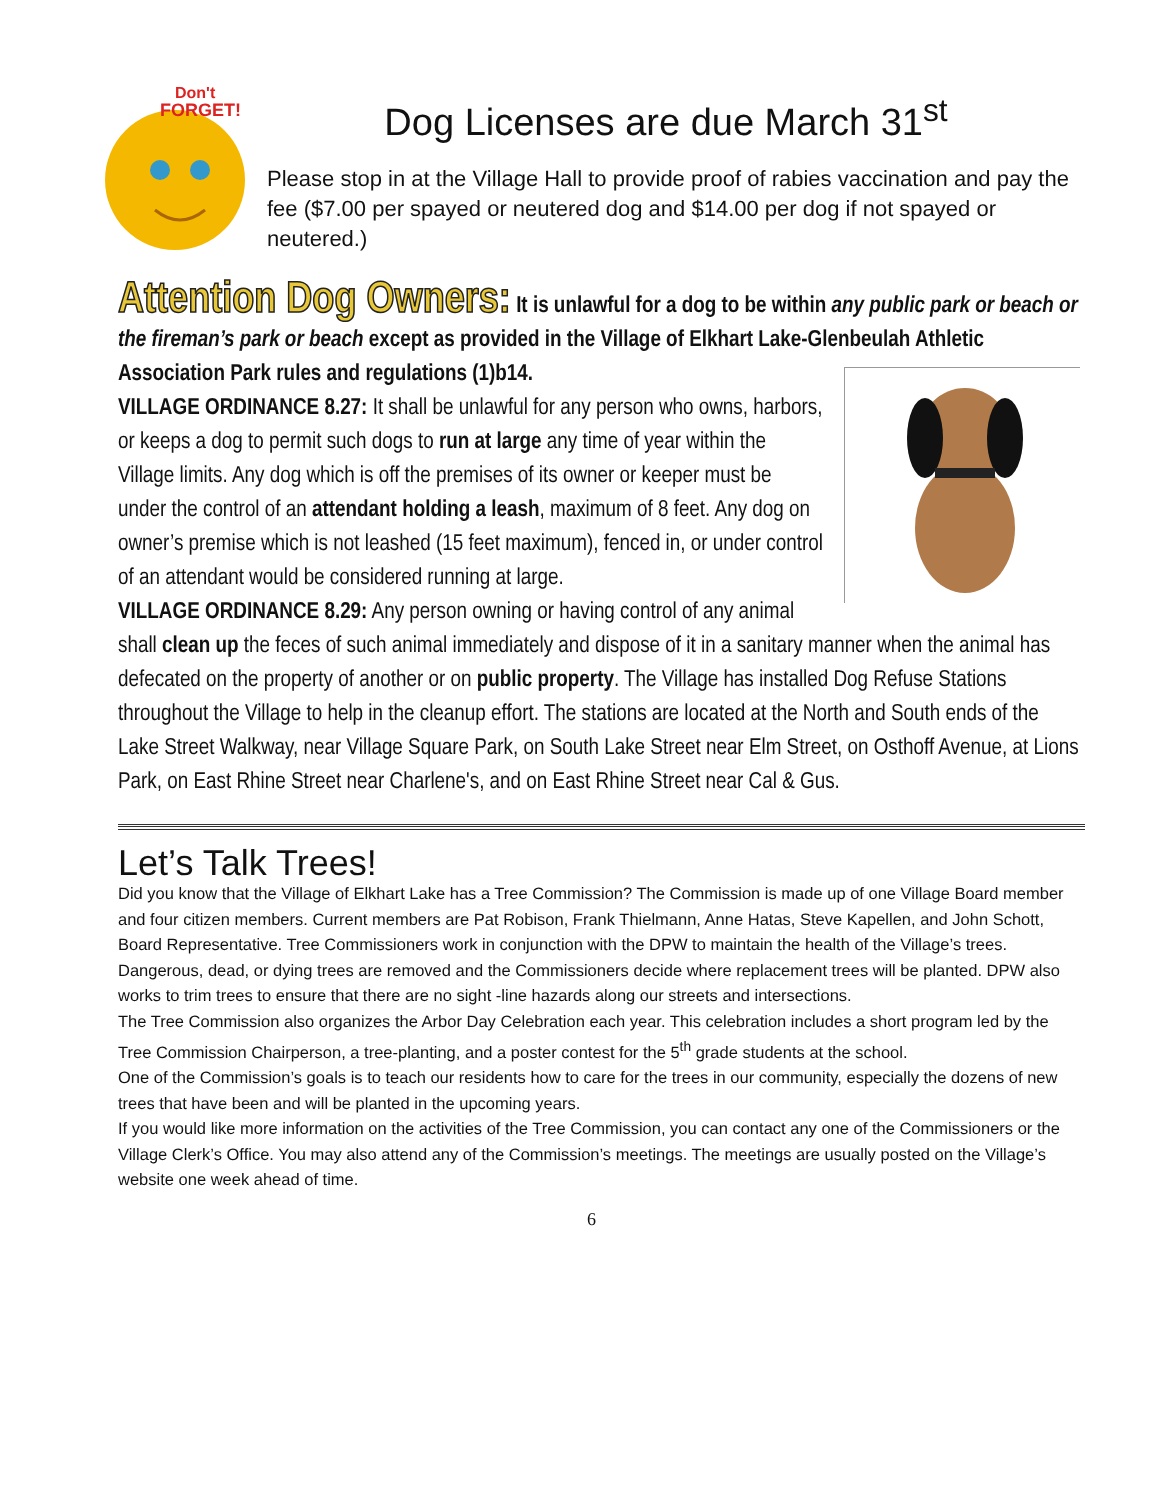Don't
FORGET!
Dog Licenses are due March 31<sup>st</sup>
Please stop in at the Village Hall to provide proof of rabies vaccination and pay the fee ($7.00 per spayed or neutered dog and $14.00 per dog if not spayed or neutered.)
Attention Dog Owners: It is unlawful for a dog to be within any public park or beach or the fireman’s park or beach except as provided in the Village of Elkhart Lake-Glenbeulah Athletic Association Park rules and regulations (1)b14.
VILLAGE ORDINANCE 8.27: It shall be unlawful for any person who owns, harbors, or keeps a dog to permit such dogs to run at large any time of year within the Village limits. Any dog which is off the premises of its owner or keeper must be under the control of an attendant holding a leash, maximum of 8 feet. Any dog on owner’s premise which is not leashed (15 feet maximum), fenced in, or under control of an attendant would be considered running at large.
VILLAGE ORDINANCE 8.29: Any person owning or having control of any animal shall clean up the feces of such animal immediately and dispose of it in a sanitary manner when the animal has defecated on the property of another or on public property. The Village has installed Dog Refuse Stations throughout the Village to help in the cleanup effort. The stations are located at the North and South ends of the Lake Street Walkway, near Village Square Park, on South Lake Street near Elm Street, on Osthoff Avenue, at Lions Park, on East Rhine Street near Charlene's, and on East Rhine Street near Cal & Gus.
Let’s Talk Trees!
Did you know that the Village of Elkhart Lake has a Tree Commission? The Commission is made up of one Village Board member and four citizen members. Current members are Pat Robison, Frank Thielmann, Anne Hatas, Steve Kapellen, and John Schott, Board Representative. Tree Commissioners work in conjunction with the DPW to maintain the health of the Village’s trees. Dangerous, dead, or dying trees are removed and the Commissioners decide where replacement trees will be planted. DPW also works to trim trees to ensure that there are no sight -line hazards along our streets and intersections.
The Tree Commission also organizes the Arbor Day Celebration each year. This celebration includes a short program led by the Tree Commission Chairperson, a tree-planting, and a poster contest for the 5<sup>th</sup> grade students at the school.
One of the Commission’s goals is to teach our residents how to care for the trees in our community, especially the dozens of new trees that have been and will be planted in the upcoming years.
If you would like more information on the activities of the Tree Commission, you can contact any one of the Commissioners or the Village Clerk’s Office. You may also attend any of the Commission’s meetings. The meetings are usually posted on the Village’s website one week ahead of time.
6